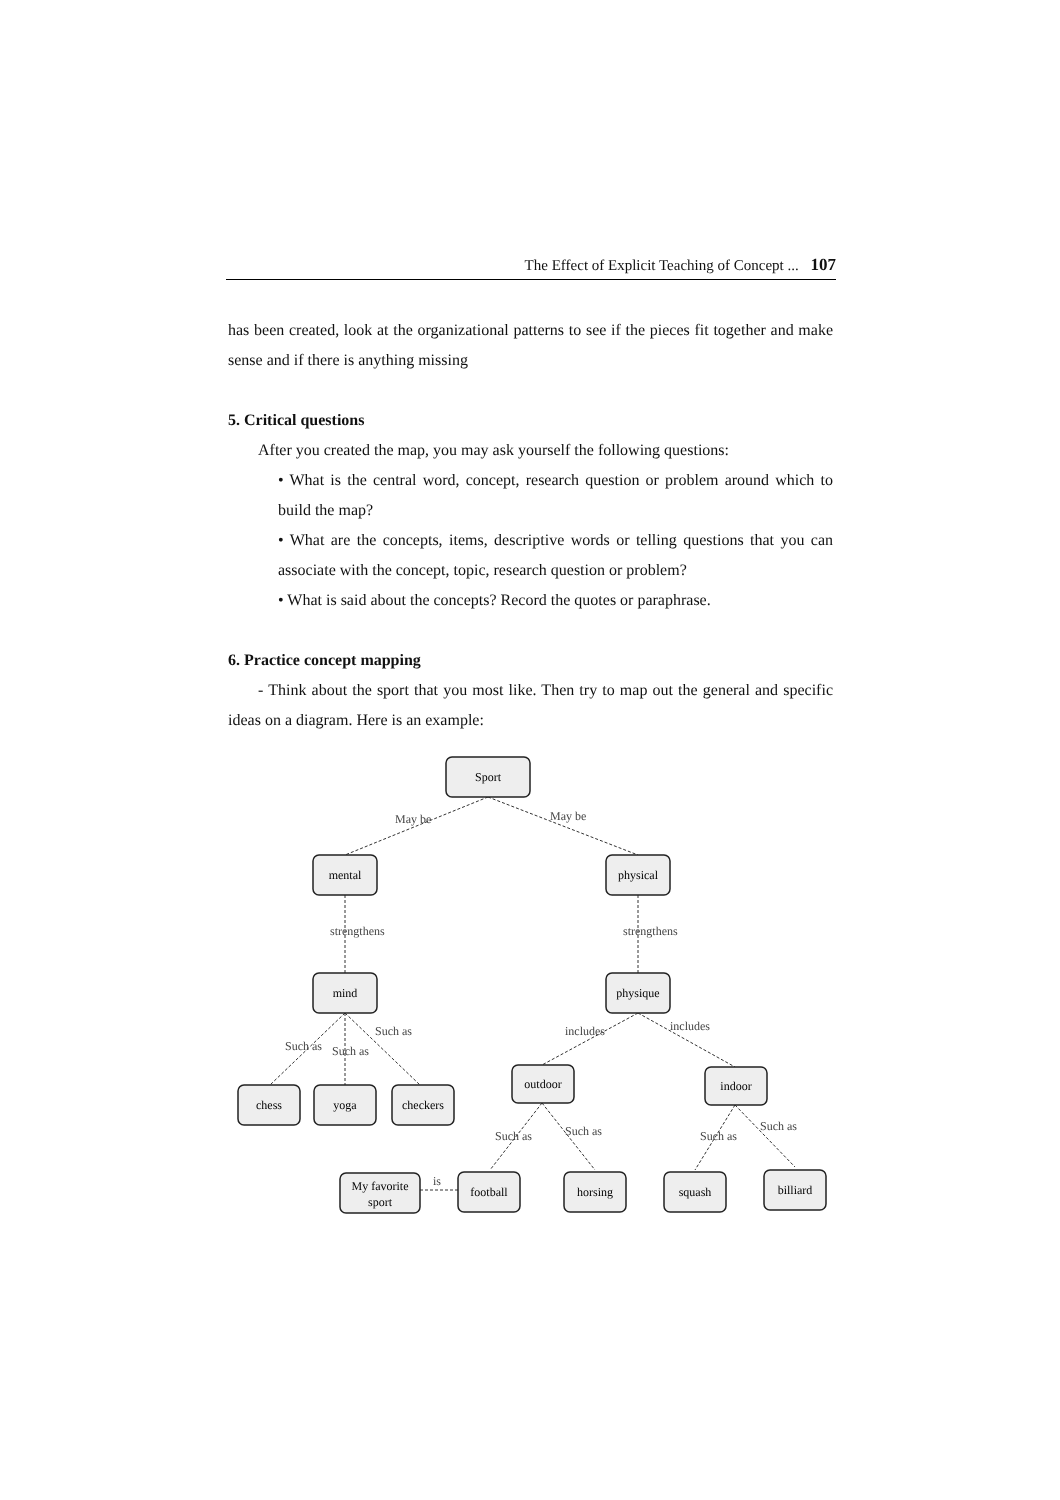The Effect of Explicit Teaching of Concept ... 107
has been created, look at the organizational patterns to see if the pieces fit together and make sense and if there is anything missing
5. Critical questions
After you created the map, you may ask yourself the following questions:
• What is the central word, concept, research question or problem around which to build the map?
• What are the concepts, items, descriptive words or telling questions that you can associate with the concept, topic, research question or problem?
• What is said about the concepts? Record the quotes or paraphrase.
6. Practice concept mapping
- Think about the sport that you most like. Then try to map out the general and specific ideas on a diagram. Here is an example:
Sport
mental
physical
mind
physique
chess
yoga
checkers
outdoor
indoor
My favorite
sport
football
horsing
squash
billiard
May be
May be
strengthens
strengthens
Such as
Such as
Such as
includes
includes
Such as
Such as
Such as
Such as
is